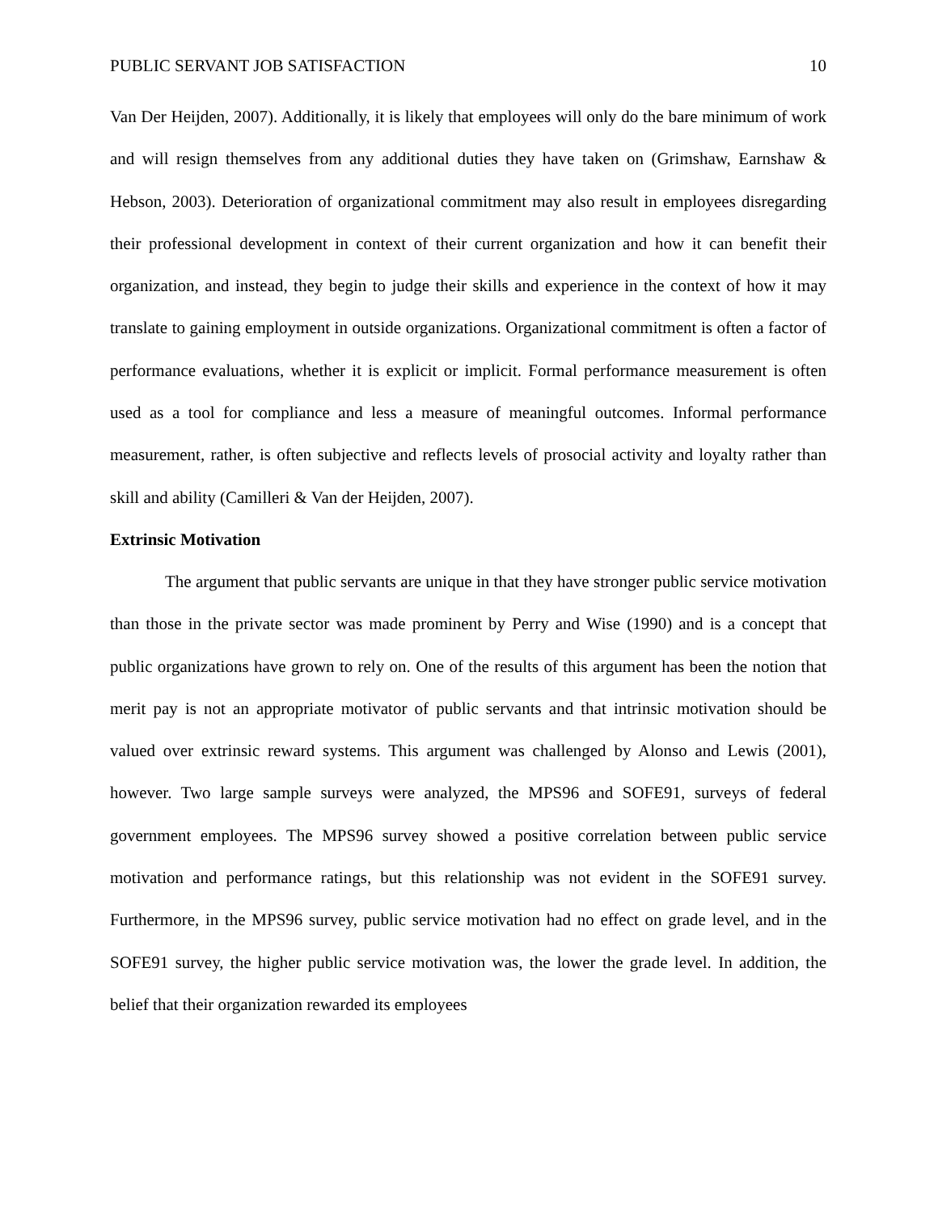PUBLIC SERVANT JOB SATISFACTION 10
Van Der Heijden, 2007). Additionally, it is likely that employees will only do the bare minimum of work and will resign themselves from any additional duties they have taken on (Grimshaw, Earnshaw & Hebson, 2003). Deterioration of organizational commitment may also result in employees disregarding their professional development in context of their current organization and how it can benefit their organization, and instead, they begin to judge their skills and experience in the context of how it may translate to gaining employment in outside organizations. Organizational commitment is often a factor of performance evaluations, whether it is explicit or implicit. Formal performance measurement is often used as a tool for compliance and less a measure of meaningful outcomes. Informal performance measurement, rather, is often subjective and reflects levels of prosocial activity and loyalty rather than skill and ability (Camilleri & Van der Heijden, 2007).
Extrinsic Motivation
The argument that public servants are unique in that they have stronger public service motivation than those in the private sector was made prominent by Perry and Wise (1990) and is a concept that public organizations have grown to rely on. One of the results of this argument has been the notion that merit pay is not an appropriate motivator of public servants and that intrinsic motivation should be valued over extrinsic reward systems. This argument was challenged by Alonso and Lewis (2001), however. Two large sample surveys were analyzed, the MPS96 and SOFE91, surveys of federal government employees. The MPS96 survey showed a positive correlation between public service motivation and performance ratings, but this relationship was not evident in the SOFE91 survey. Furthermore, in the MPS96 survey, public service motivation had no effect on grade level, and in the SOFE91 survey, the higher public service motivation was, the lower the grade level. In addition, the belief that their organization rewarded its employees